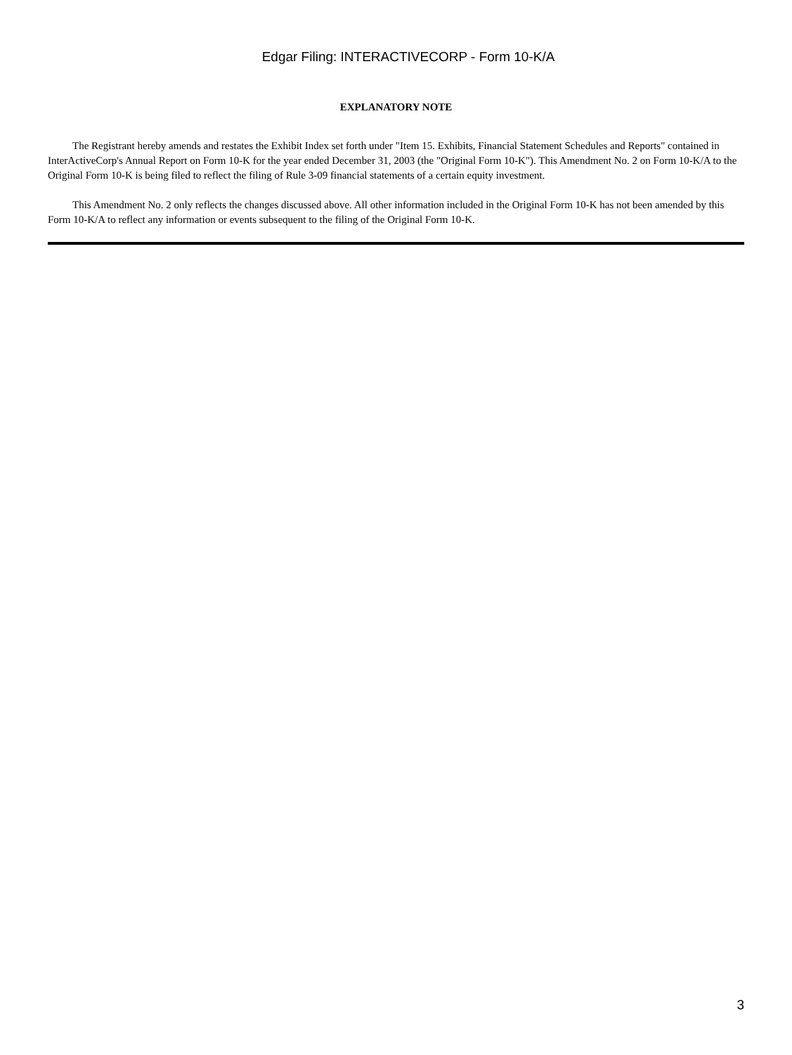Edgar Filing: INTERACTIVECORP - Form 10-K/A
EXPLANATORY NOTE
The Registrant hereby amends and restates the Exhibit Index set forth under "Item 15. Exhibits, Financial Statement Schedules and Reports" contained in InterActiveCorp's Annual Report on Form 10-K for the year ended December 31, 2003 (the "Original Form 10-K"). This Amendment No. 2 on Form 10-K/A to the Original Form 10-K is being filed to reflect the filing of Rule 3-09 financial statements of a certain equity investment.
This Amendment No. 2 only reflects the changes discussed above. All other information included in the Original Form 10-K has not been amended by this Form 10-K/A to reflect any information or events subsequent to the filing of the Original Form 10-K.
3